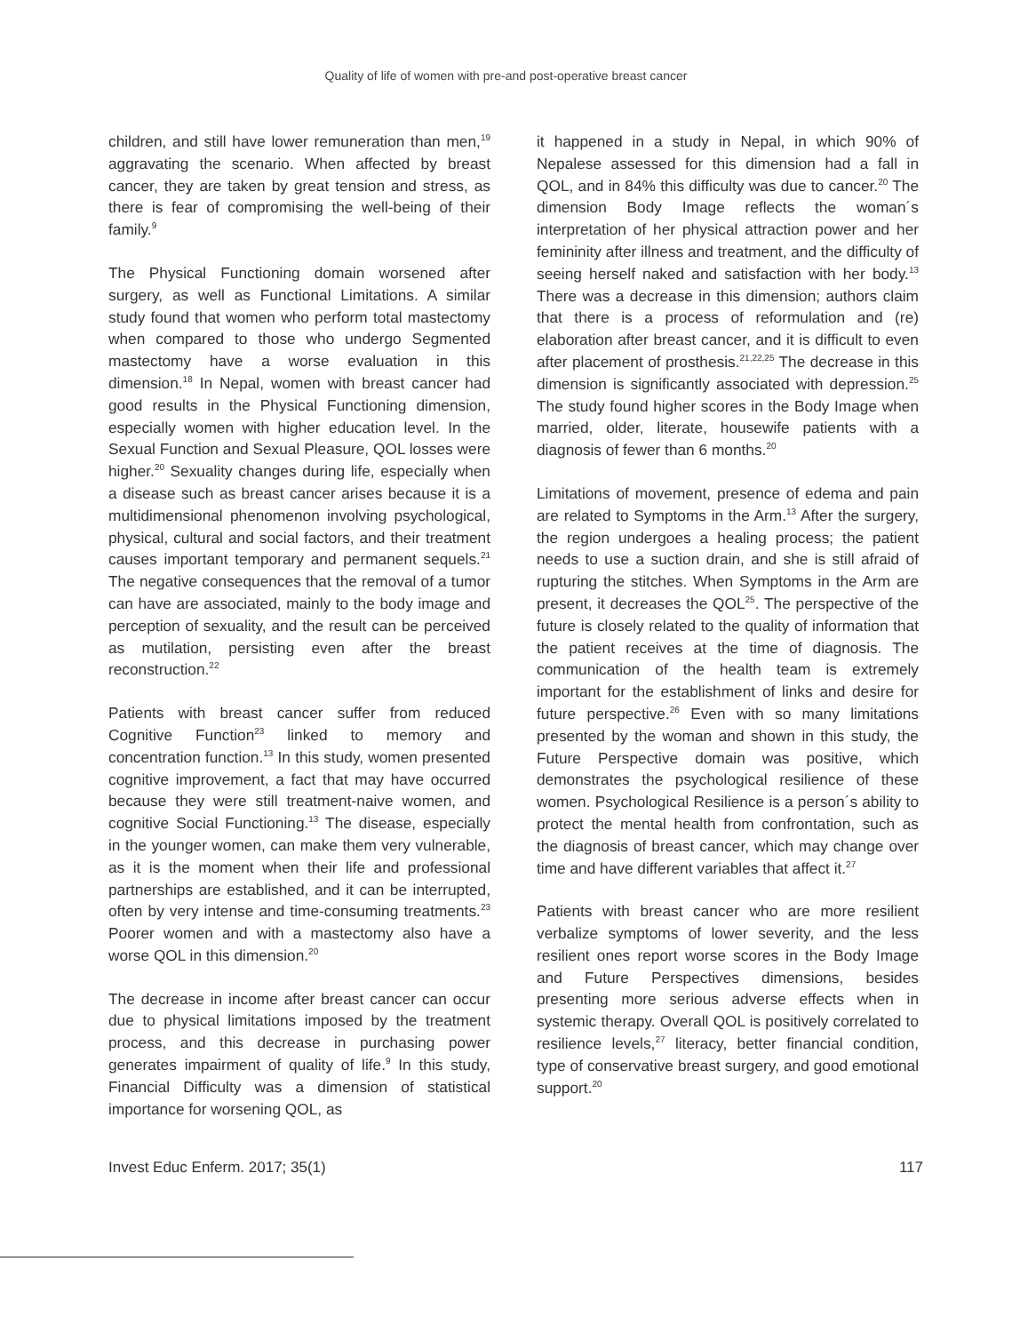Quality of life of women with pre-and post-operative breast cancer
children, and still have lower remuneration than men,<sup>19</sup> aggravating the scenario. When affected by breast cancer, they are taken by great tension and stress, as there is fear of compromising the well-being of their family.<sup>9</sup>
The Physical Functioning domain worsened after surgery, as well as Functional Limitations. A similar study found that women who perform total mastectomy when compared to those who undergo Segmented mastectomy have a worse evaluation in this dimension.<sup>18</sup> In Nepal, women with breast cancer had good results in the Physical Functioning dimension, especially women with higher education level. In the Sexual Function and Sexual Pleasure, QOL losses were higher.<sup>20</sup> Sexuality changes during life, especially when a disease such as breast cancer arises because it is a multidimensional phenomenon involving psychological, physical, cultural and social factors, and their treatment causes important temporary and permanent sequels.<sup>21</sup> The negative consequences that the removal of a tumor can have are associated, mainly to the body image and perception of sexuality, and the result can be perceived as mutilation, persisting even after the breast reconstruction.<sup>22</sup>
Patients with breast cancer suffer from reduced Cognitive Function<sup>23</sup> linked to memory and concentration function.<sup>13</sup> In this study, women presented cognitive improvement, a fact that may have occurred because they were still treatment-naive women, and cognitive Social Functioning.<sup>13</sup> The disease, especially in the younger women, can make them very vulnerable, as it is the moment when their life and professional partnerships are established, and it can be interrupted, often by very intense and time-consuming treatments.<sup>23</sup> Poorer women and with a mastectomy also have a worse QOL in this dimension.<sup>20</sup>
The decrease in income after breast cancer can occur due to physical limitations imposed by the treatment process, and this decrease in purchasing power generates impairment of quality of life.<sup>9</sup> In this study, Financial Difficulty was a dimension of statistical importance for worsening QOL, as
it happened in a study in Nepal, in which 90% of Nepalese assessed for this dimension had a fall in QOL, and in 84% this difficulty was due to cancer.<sup>20</sup> The dimension Body Image reflects the woman´s interpretation of her physical attraction power and her femininity after illness and treatment, and the difficulty of seeing herself naked and satisfaction with her body.<sup>13</sup> There was a decrease in this dimension; authors claim that there is a process of reformulation and (re) elaboration after breast cancer, and it is difficult to even after placement of prosthesis.<sup>21,22,25</sup> The decrease in this dimension is significantly associated with depression.<sup>25</sup> The study found higher scores in the Body Image when married, older, literate, housewife patients with a diagnosis of fewer than 6 months.<sup>20</sup>
Limitations of movement, presence of edema and pain are related to Symptoms in the Arm.<sup>13</sup> After the surgery, the region undergoes a healing process; the patient needs to use a suction drain, and she is still afraid of rupturing the stitches. When Symptoms in the Arm are present, it decreases the QOL<sup>25</sup>. The perspective of the future is closely related to the quality of information that the patient receives at the time of diagnosis. The communication of the health team is extremely important for the establishment of links and desire for future perspective.<sup>26</sup> Even with so many limitations presented by the woman and shown in this study, the Future Perspective domain was positive, which demonstrates the psychological resilience of these women. Psychological Resilience is a person´s ability to protect the mental health from confrontation, such as the diagnosis of breast cancer, which may change over time and have different variables that affect it.<sup>27</sup>
Patients with breast cancer who are more resilient verbalize symptoms of lower severity, and the less resilient ones report worse scores in the Body Image and Future Perspectives dimensions, besides presenting more serious adverse effects when in systemic therapy. Overall QOL is positively correlated to resilience levels,<sup>27</sup> literacy, better financial condition, type of conservative breast surgery, and good emotional support.<sup>20</sup>
Invest Educ Enferm. 2017; 35(1) 117